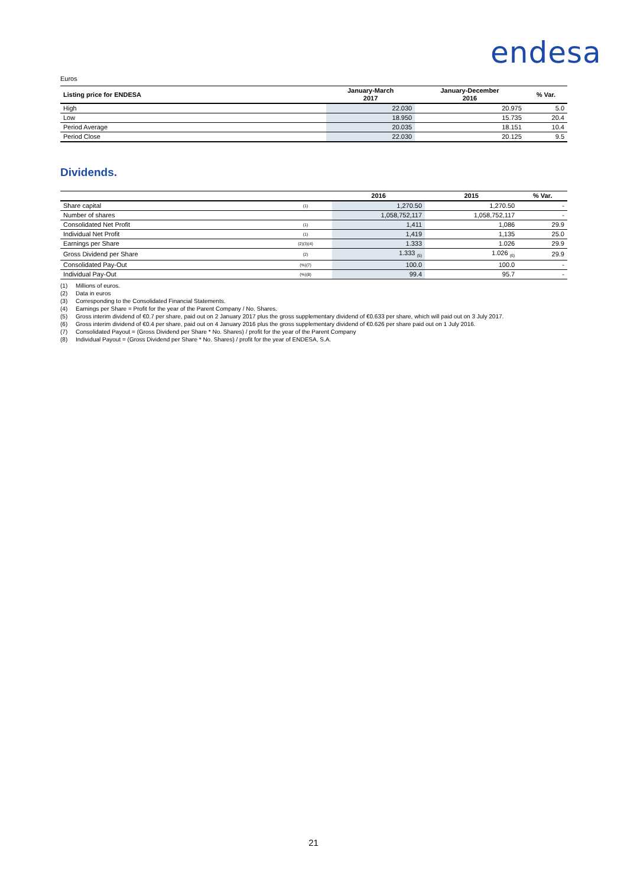endesa
Euros
| Listing price for ENDESA | January-March 2017 | January-December 2016 | % Var. |
| --- | --- | --- | --- |
| High | 22.030 | 20.975 | 5.0 |
| Low | 18.950 | 15.735 | 20.4 |
| Period Average | 20.035 | 18.151 | 10.4 |
| Period Close | 22.030 | 20.125 | 9.5 |
Dividends.
| | | 2016 | 2015 | % Var. |
| --- | --- | --- | --- | --- |
| Share capital | (1) | 1,270.50 | 1,270.50 | - |
| Number of shares | | 1,058,752,117 | 1,058,752,117 | - |
| Consolidated Net Profit | (1) | 1,411 | 1,086 | 29.9 |
| Individual Net Profit | (1) | 1,419 | 1,135 | 25.0 |
| Earnings per Share | (2)(3)(4) | 1.333 | 1.026 | 29.9 |
| Gross Dividend per Share | (2) | 1.333 <sub>(5)</sub> | 1.026 <sub>(6)</sub> | 29.9 |
| Consolidated Pay-Out | (%)(7) | 100.0 | 100.0 | - |
| Individual Pay-Out | (%)(8) | 99.4 | 95.7 | - |
(1) Millions of euros.
(2) Data in euros
(3) Corresponding to the Consolidated Financial Statements.
(4) Earnings per Share = Profit for the year of the Parent Company / No. Shares.
(5) Gross interim dividend of €0.7 per share, paid out on 2 January 2017 plus the gross supplementary dividend of €0.633 per share, which will paid out on 3 July 2017.
(6) Gross interim dividend of €0.4 per share, paid out on 4 January 2016 plus the gross supplementary dividend of €0.626 per share paid out on 1 July 2016.
(7) Consolidated Payout = (Gross Dividend per Share * No. Shares) / profit for the year of the Parent Company
(8) Individual Payout = (Gross Dividend per Share * No. Shares) / profit for the year of ENDESA, S.A.
21